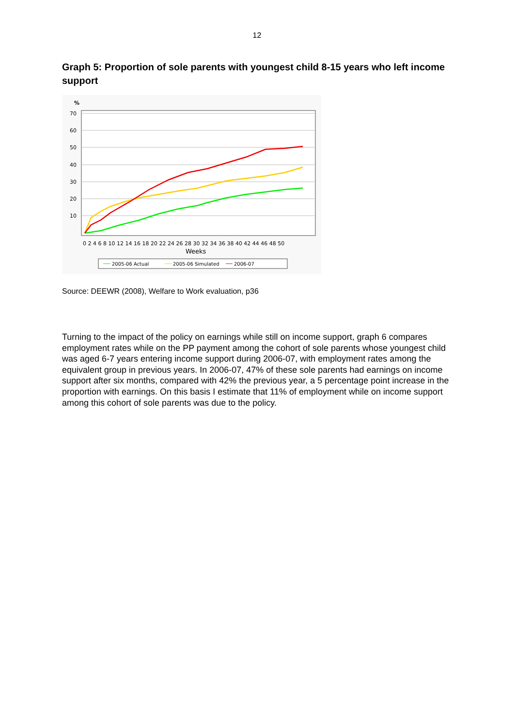12
Graph 5: Proportion of sole parents with youngest child 8-15 years who left income support
%
70
60
50
40
30
20
10
0 2 4 6 8 10 12 14 16 18 20 22 24 26 28 30 32 34 36 38 40 42 44 46 48 50
Weeks
2005-06 Actual
2005-06 Simulated
2006-07
Source: DEEWR (2008), Welfare to Work evaluation, p36
Turning to the impact of the policy on earnings while still on income support, graph 6 compares employment rates while on the PP payment among the cohort of sole parents whose youngest child was aged 6-7 years entering income support during 2006-07, with employment rates among the equivalent group in previous years. In 2006-07, 47% of these sole parents had earnings on income support after six months, compared with 42% the previous year, a 5 percentage point increase in the proportion with earnings. On this basis I estimate that 11% of employment while on income support among this cohort of sole parents was due to the policy.